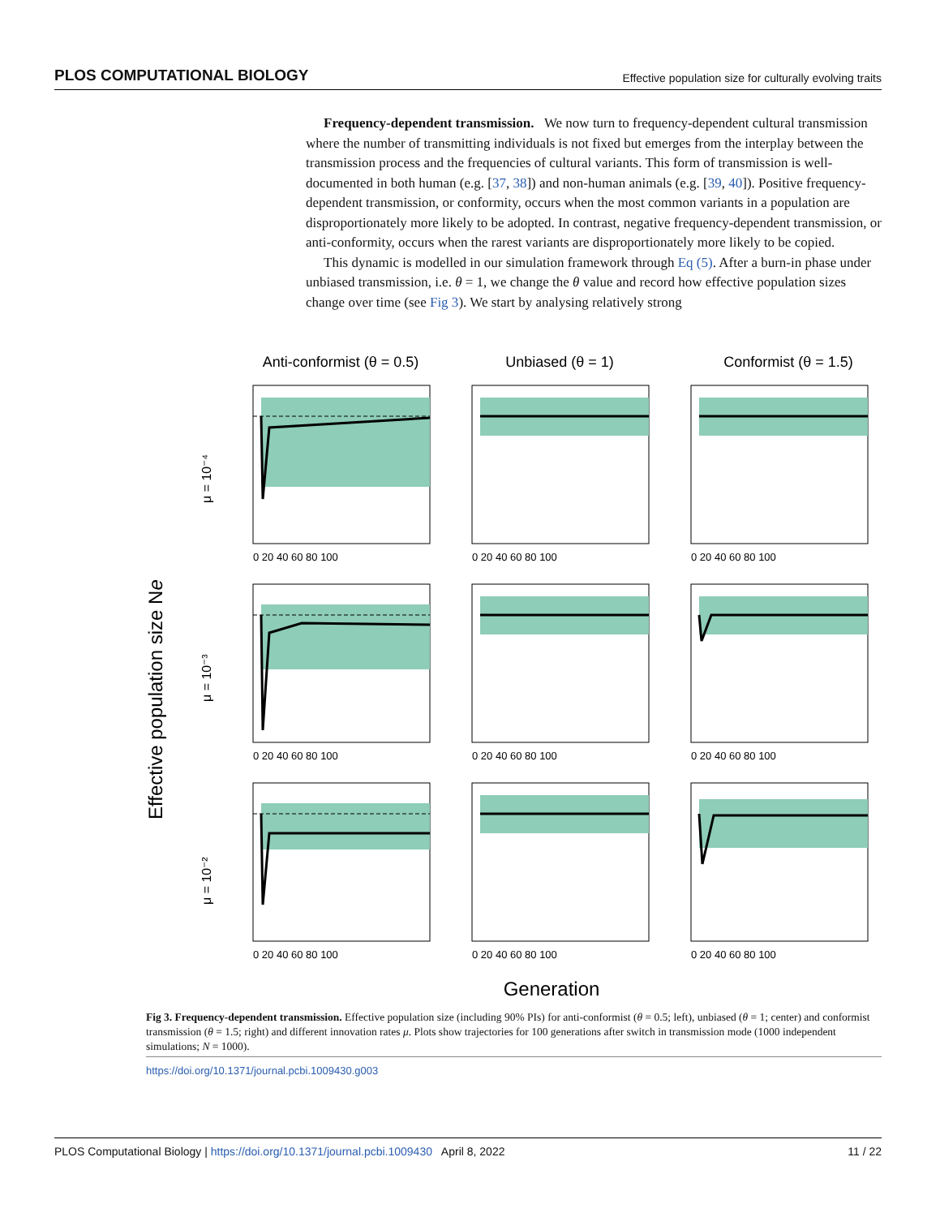PLOS COMPUTATIONAL BIOLOGY Effective population size for culturally evolving traits
Frequency-dependent transmission. We now turn to frequency-dependent cultural transmission where the number of transmitting individuals is not fixed but emerges from the interplay between the transmission process and the frequencies of cultural variants. This form of transmission is well-documented in both human (e.g. [37, 38]) and non-human animals (e.g. [39, 40]). Positive frequency-dependent transmission, or conformity, occurs when the most common variants in a population are disproportionately more likely to be adopted. In contrast, negative frequency-dependent transmission, or anti-conformity, occurs when the rarest variants are disproportionately more likely to be copied.
This dynamic is modelled in our simulation framework through Eq (5). After a burn-in phase under unbiased transmission, i.e. θ = 1, we change the θ value and record how effective population sizes change over time (see Fig 3). We start by analysing relatively strong
Anti-conformist (θ = 0.5)
Unbiased (θ = 1)
Conformist (θ = 1.5)
Effective population size Ne
μ = 10⁻⁴
μ = 10⁻³
μ = 10⁻²
0 20 40 60 80 100
0 20 40 60 80 100
0 20 40 60 80 100
0 20 40 60 80 100
0 20 40 60 80 100
0 20 40 60 80 100
0 20 40 60 80 100
0 20 40 60 80 100
0 20 40 60 80 100
Generation
Fig 3. Frequency-dependent transmission. Effective population size (including 90% PIs) for anti-conformist (θ = 0.5; left), unbiased (θ = 1; center) and conformist transmission (θ = 1.5; right) and different innovation rates μ. Plots show trajectories for 100 generations after switch in transmission mode (1000 independent simulations; N = 1000).
https://doi.org/10.1371/journal.pcbi.1009430.g003
PLOS Computational Biology | https://doi.org/10.1371/journal.pcbi.1009430 April 8, 2022 11 / 22